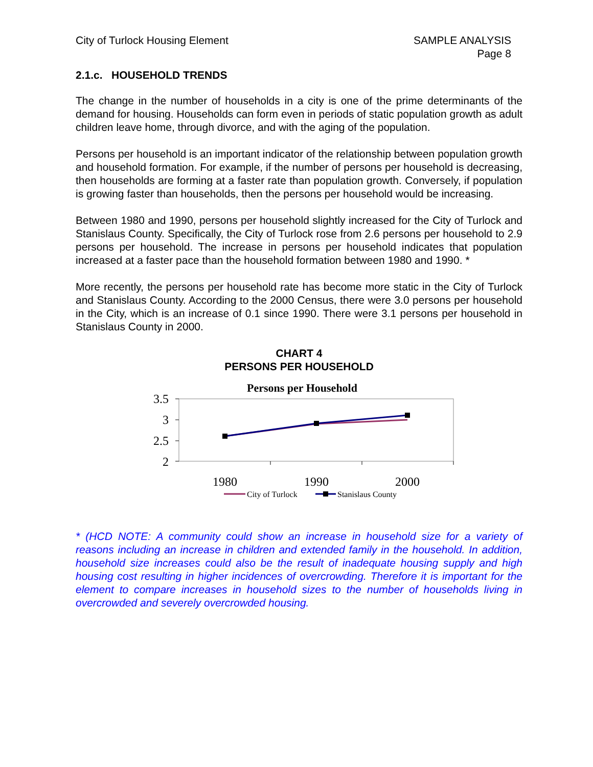City of Turlock Housing Element
SAMPLE ANALYSIS
Page 8
2.1.c. HOUSEHOLD TRENDS
The change in the number of households in a city is one of the prime determinants of the demand for housing. Households can form even in periods of static population growth as adult children leave home, through divorce, and with the aging of the population.
Persons per household is an important indicator of the relationship between population growth and household formation. For example, if the number of persons per household is decreasing, then households are forming at a faster rate than population growth. Conversely, if population is growing faster than households, then the persons per household would be increasing.
Between 1980 and 1990, persons per household slightly increased for the City of Turlock and Stanislaus County. Specifically, the City of Turlock rose from 2.6 persons per household to 2.9 persons per household. The increase in persons per household indicates that population increased at a faster pace than the household formation between 1980 and 1990. *
More recently, the persons per household rate has become more static in the City of Turlock and Stanislaus County. According to the 2000 Census, there were 3.0 persons per household in the City, which is an increase of 0.1 since 1990. There were 3.1 persons per household in Stanislaus County in 2000.
CHART 4
PERSONS PER HOUSEHOLD
Persons per Household
3.5
3
2.5
2
1980
1990
2000
City of Turlock
Stanislaus County
* (HCD NOTE: A community could show an increase in household size for a variety of reasons including an increase in children and extended family in the household. In addition, household size increases could also be the result of inadequate housing supply and high housing cost resulting in higher incidences of overcrowding. Therefore it is important for the element to compare increases in household sizes to the number of households living in overcrowded and severely overcrowded housing.